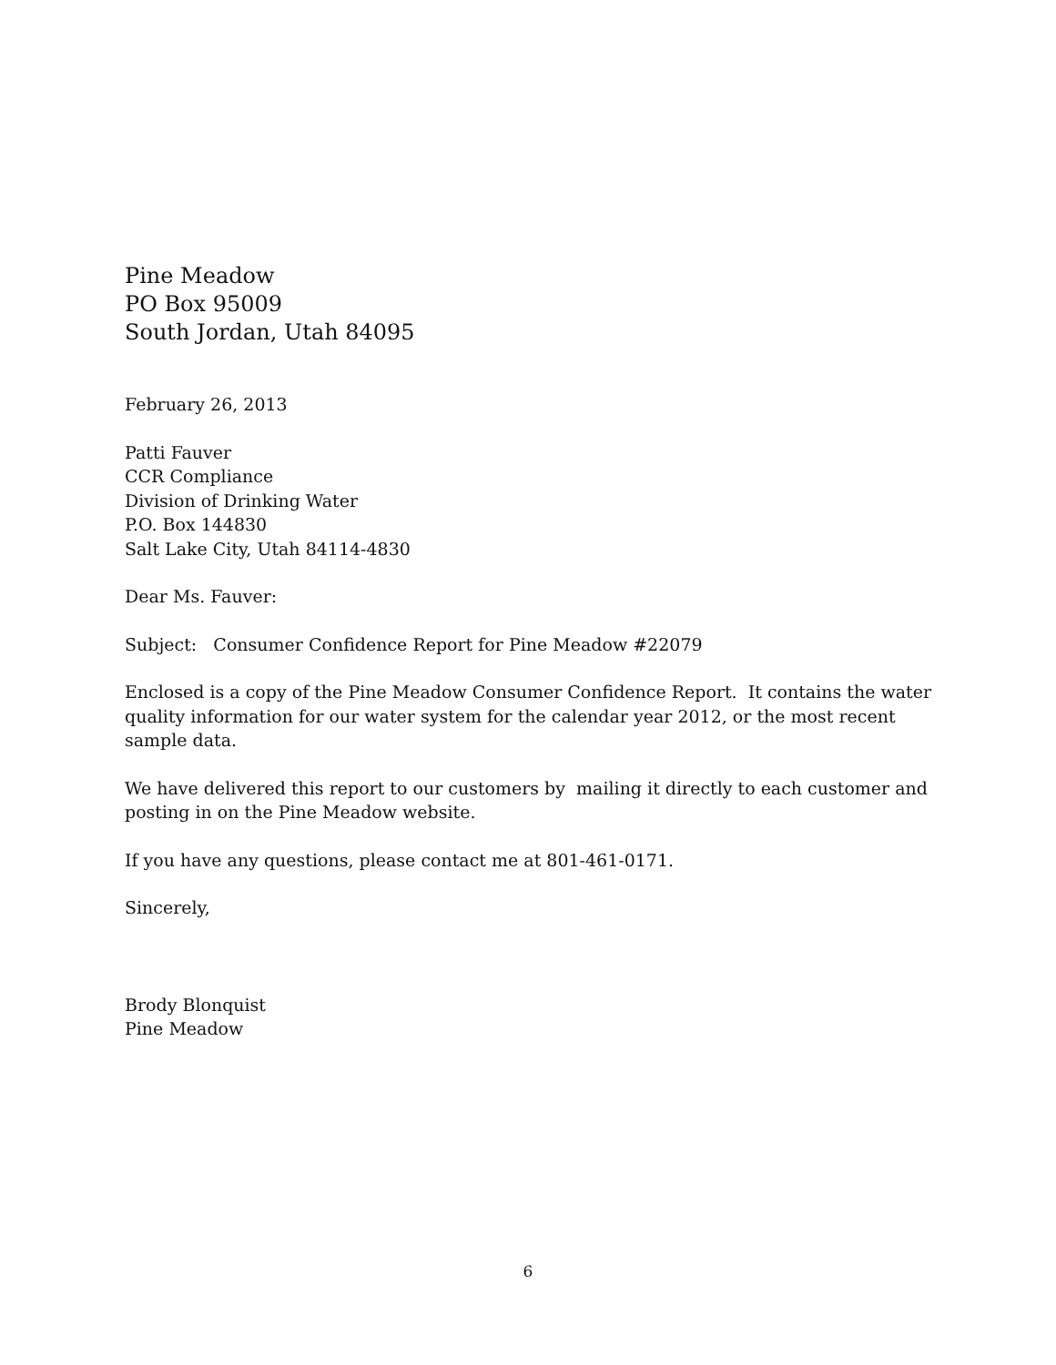Pine Meadow
PO Box 95009
South Jordan, Utah 84095
February 26, 2013
Patti Fauver
CCR Compliance
Division of Drinking Water
P.O. Box 144830
Salt Lake City, Utah 84114-4830
Dear Ms. Fauver:
Subject: Consumer Confidence Report for Pine Meadow #22079
Enclosed is a copy of the Pine Meadow Consumer Confidence Report. It contains the water quality information for our water system for the calendar year 2012, or the most recent sample data.
We have delivered this report to our customers by mailing it directly to each customer and posting in on the Pine Meadow website.
If you have any questions, please contact me at 801-461-0171.
Sincerely,
Brody Blonquist
Pine Meadow
6